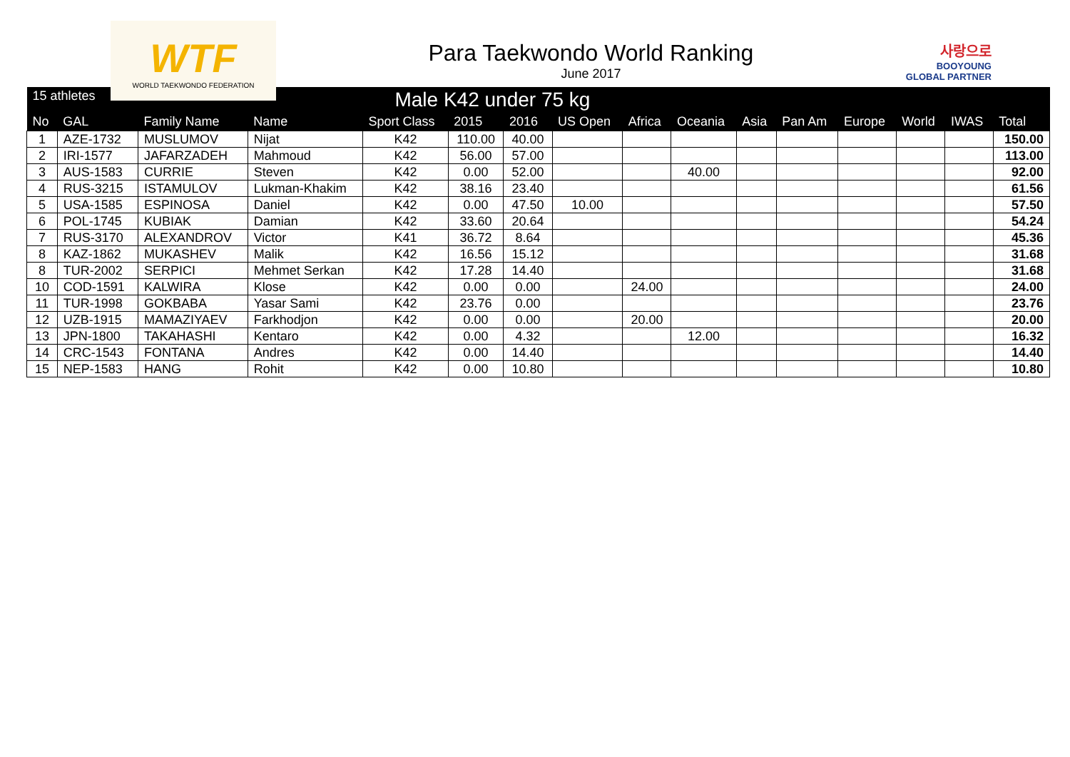WTF
WORLD TAEKWONDO FEDERATION
Para Taekwondo World Ranking
June 2017
사랑으로
BOOYOUNG
GLOBAL PARTNER
| 15 athletes | | Male K42 under 75 kg | | | | | | | | | | | | | |
| --- | --- | --- | --- | --- | --- | --- | --- | --- | --- | --- | --- | --- | --- | --- | --- |
| No | GAL | Family Name | Name | Sport Class | 2015 | 2016 | US Open | Africa | Oceania | Asia | Pan Am | Europe | World | IWAS | Total |
| 1 | AZE-1732 | MUSLUMOV | Nijat | K42 | 110.00 | 40.00 | | | | | | | | | 150.00 |
| 2 | IRI-1577 | JAFARZADEH | Mahmoud | K42 | 56.00 | 57.00 | | | | | | | | | 113.00 |
| 3 | AUS-1583 | CURRIE | Steven | K42 | 0.00 | 52.00 | | | 40.00 | | | | | | 92.00 |
| 4 | RUS-3215 | ISTAMULOV | Lukman-Khakim | K42 | 38.16 | 23.40 | | | | | | | | | 61.56 |
| 5 | USA-1585 | ESPINOSA | Daniel | K42 | 0.00 | 47.50 | 10.00 | | | | | | | | 57.50 |
| 6 | POL-1745 | KUBIAK | Damian | K42 | 33.60 | 20.64 | | | | | | | | | 54.24 |
| 7 | RUS-3170 | ALEXANDROV | Victor | K41 | 36.72 | 8.64 | | | | | | | | | 45.36 |
| 8 | KAZ-1862 | MUKASHEV | Malik | K42 | 16.56 | 15.12 | | | | | | | | | 31.68 |
| 8 | TUR-2002 | SERPICI | Mehmet Serkan | K42 | 17.28 | 14.40 | | | | | | | | | 31.68 |
| 10 | COD-1591 | KALWIRA | Klose | K42 | 0.00 | 0.00 | | 24.00 | | | | | | | 24.00 |
| 11 | TUR-1998 | GOKBABA | Yasar Sami | K42 | 23.76 | 0.00 | | | | | | | | | 23.76 |
| 12 | UZB-1915 | MAMAZIYAEV | Farkhodjon | K42 | 0.00 | 0.00 | | 20.00 | | | | | | | 20.00 |
| 13 | JPN-1800 | TAKAHASHI | Kentaro | K42 | 0.00 | 4.32 | | | 12.00 | | | | | | 16.32 |
| 14 | CRC-1543 | FONTANA | Andres | K42 | 0.00 | 14.40 | | | | | | | | | 14.40 |
| 15 | NEP-1583 | HANG | Rohit | K42 | 0.00 | 10.80 | | | | | | | | | 10.80 |